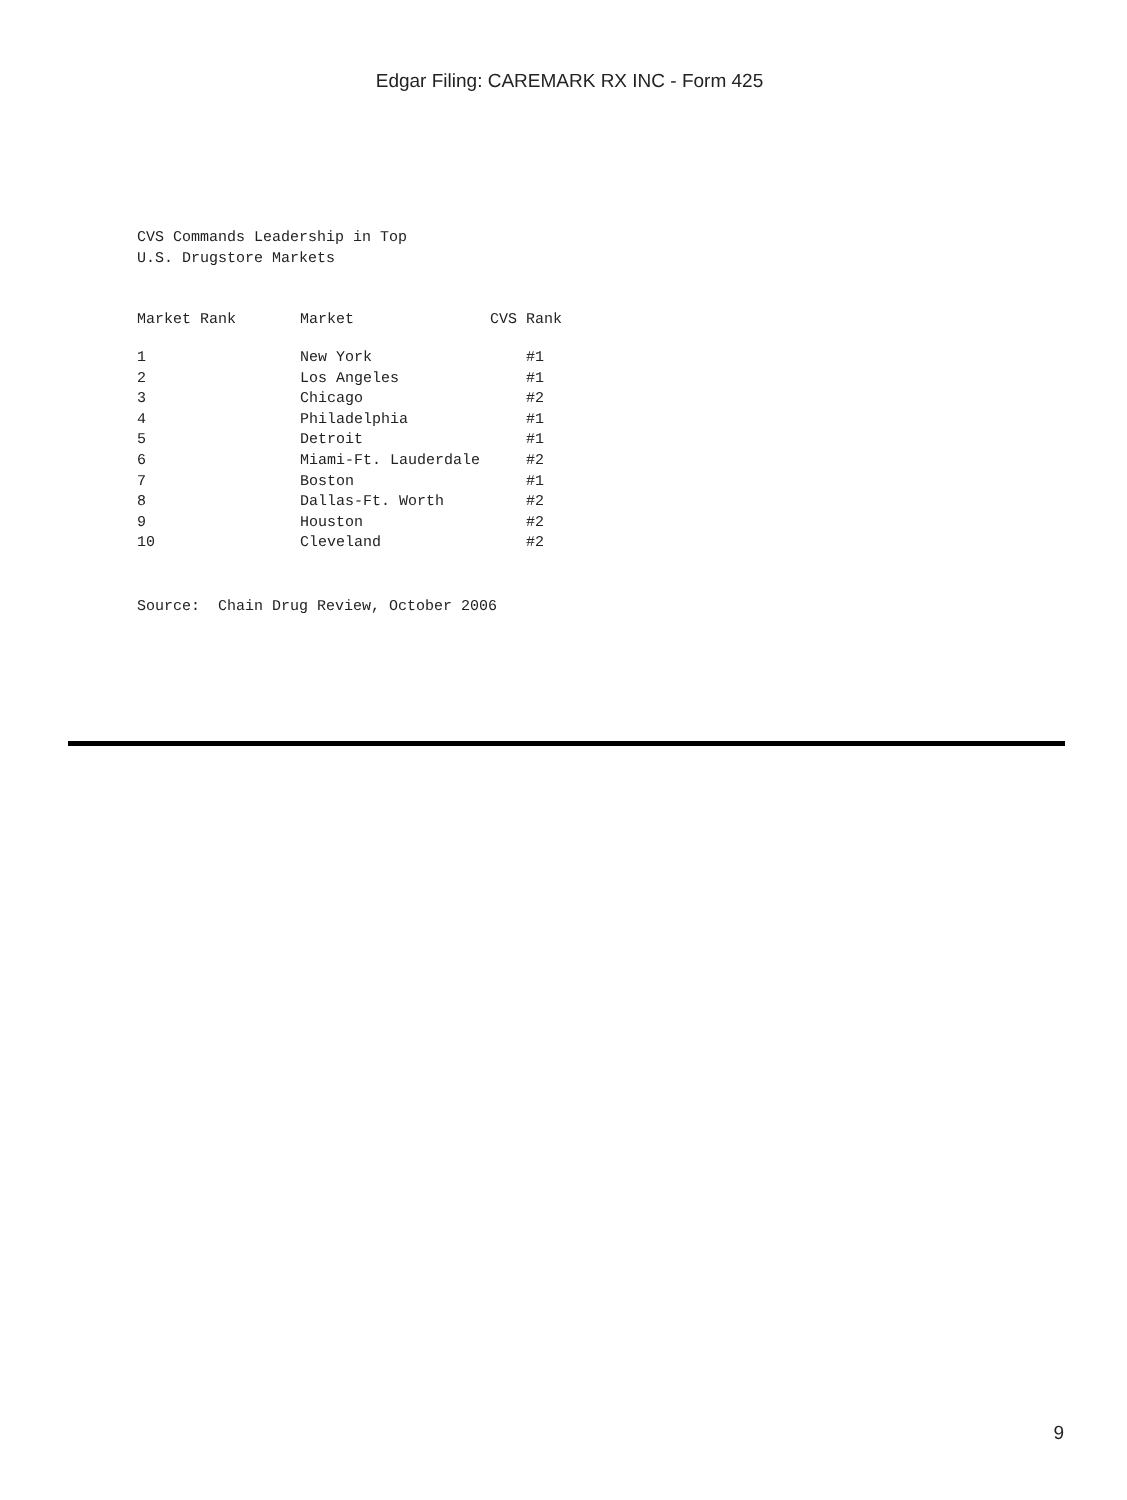Edgar Filing: CAREMARK RX INC - Form 425
CVS Commands Leadership in Top
U.S. Drugstore Markets
| Market Rank | Market | CVS Rank |
| --- | --- | --- |
| 1 | New York | #1 |
| 2 | Los Angeles | #1 |
| 3 | Chicago | #2 |
| 4 | Philadelphia | #1 |
| 5 | Detroit | #1 |
| 6 | Miami-Ft. Lauderdale | #2 |
| 7 | Boston | #1 |
| 8 | Dallas-Ft. Worth | #2 |
| 9 | Houston | #2 |
| 10 | Cleveland | #2 |
Source: Chain Drug Review, October 2006
9